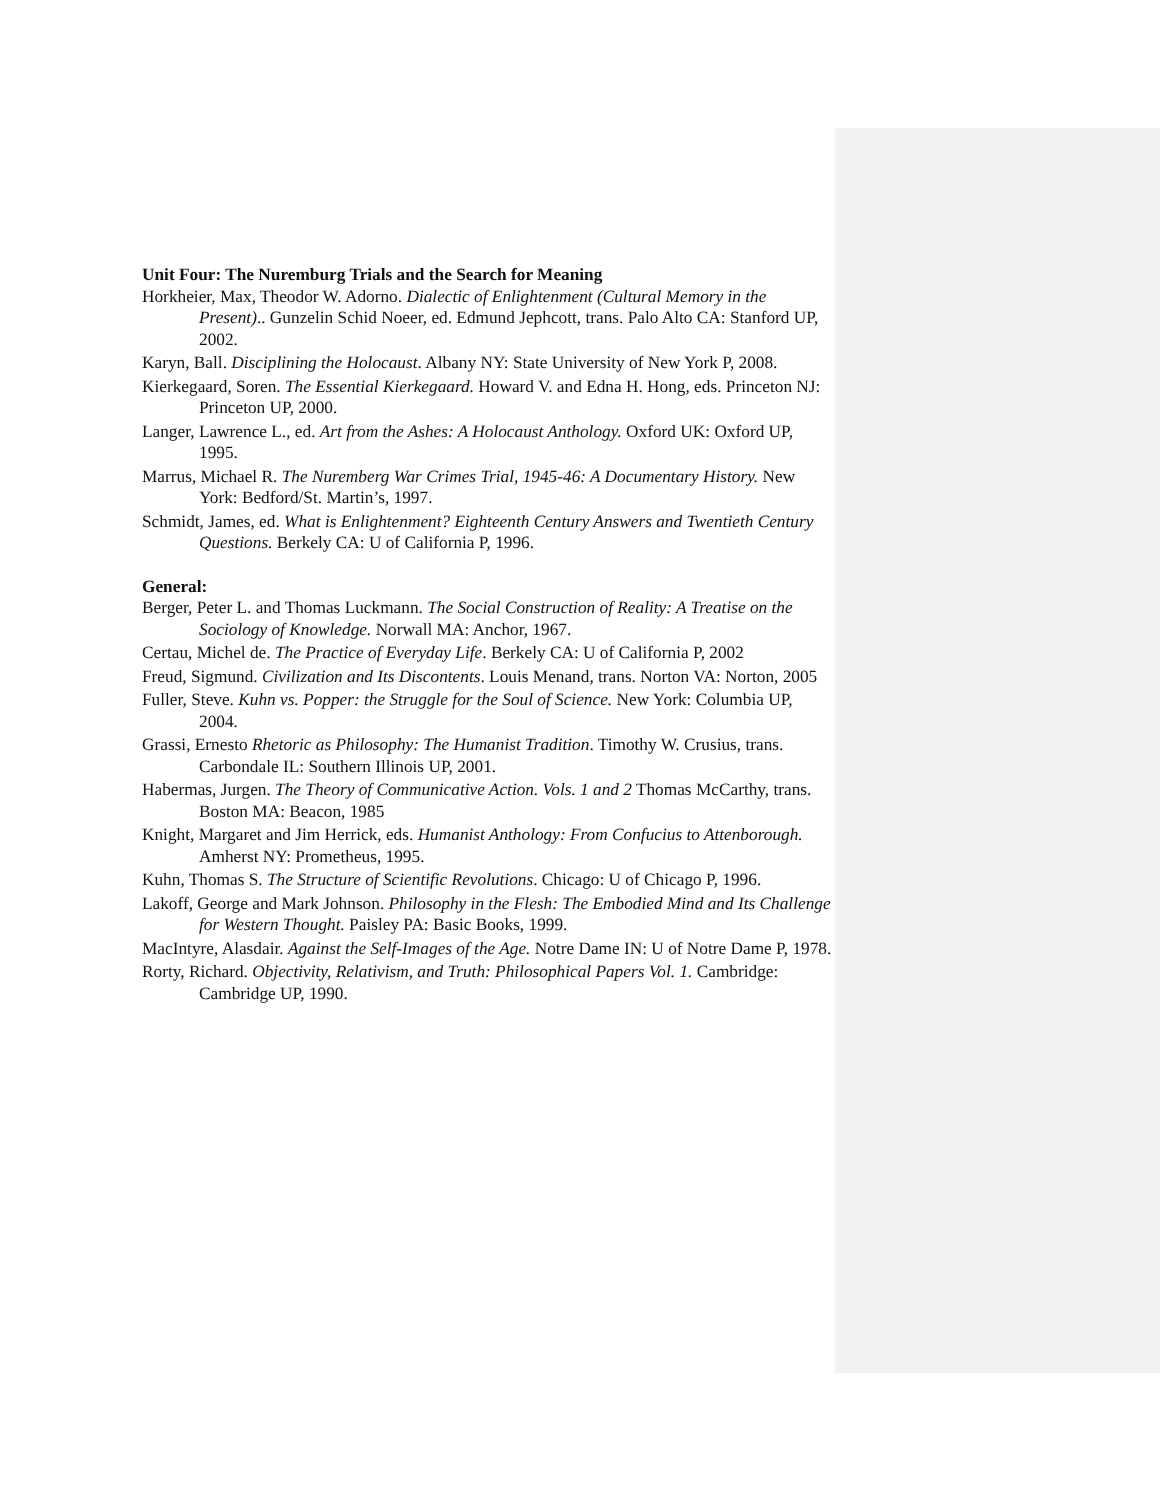Unit Four: The Nuremburg Trials and the Search for Meaning
Horkheier, Max, Theodor W. Adorno. Dialectic of Enlightenment (Cultural Memory in the Present).. Gunzelin Schid Noeer, ed. Edmund Jephcott, trans. Palo Alto CA: Stanford UP, 2002.
Karyn, Ball. Disciplining the Holocaust. Albany NY: State University of New York P, 2008.
Kierkegaard, Soren. The Essential Kierkegaard. Howard V. and Edna H. Hong, eds. Princeton NJ: Princeton UP, 2000.
Langer, Lawrence L., ed. Art from the Ashes: A Holocaust Anthology. Oxford UK: Oxford UP, 1995.
Marrus, Michael R. The Nuremberg War Crimes Trial, 1945-46: A Documentary History. New York: Bedford/St. Martin’s, 1997.
Schmidt, James, ed. What is Enlightenment? Eighteenth Century Answers and Twentieth Century Questions. Berkely CA: U of California P, 1996.
General:
Berger, Peter L. and Thomas Luckmann. The Social Construction of Reality: A Treatise on the Sociology of Knowledge. Norwall MA: Anchor, 1967.
Certau, Michel de. The Practice of Everyday Life. Berkely CA: U of California P, 2002
Freud, Sigmund. Civilization and Its Discontents. Louis Menand, trans. Norton VA: Norton, 2005
Fuller, Steve. Kuhn vs. Popper: the Struggle for the Soul of Science. New York: Columbia UP, 2004.
Grassi, Ernesto Rhetoric as Philosophy: The Humanist Tradition. Timothy W. Crusius, trans. Carbondale IL: Southern Illinois UP, 2001.
Habermas, Jurgen. The Theory of Communicative Action. Vols. 1 and 2 Thomas McCarthy, trans. Boston MA: Beacon, 1985
Knight, Margaret and Jim Herrick, eds. Humanist Anthology: From Confucius to Attenborough. Amherst NY: Prometheus, 1995.
Kuhn, Thomas S. The Structure of Scientific Revolutions. Chicago: U of Chicago P, 1996.
Lakoff, George and Mark Johnson. Philosophy in the Flesh: The Embodied Mind and Its Challenge for Western Thought. Paisley PA: Basic Books, 1999.
MacIntyre, Alasdair. Against the Self-Images of the Age. Notre Dame IN: U of Notre Dame P, 1978.
Rorty, Richard. Objectivity, Relativism, and Truth: Philosophical Papers Vol. 1. Cambridge: Cambridge UP, 1990.